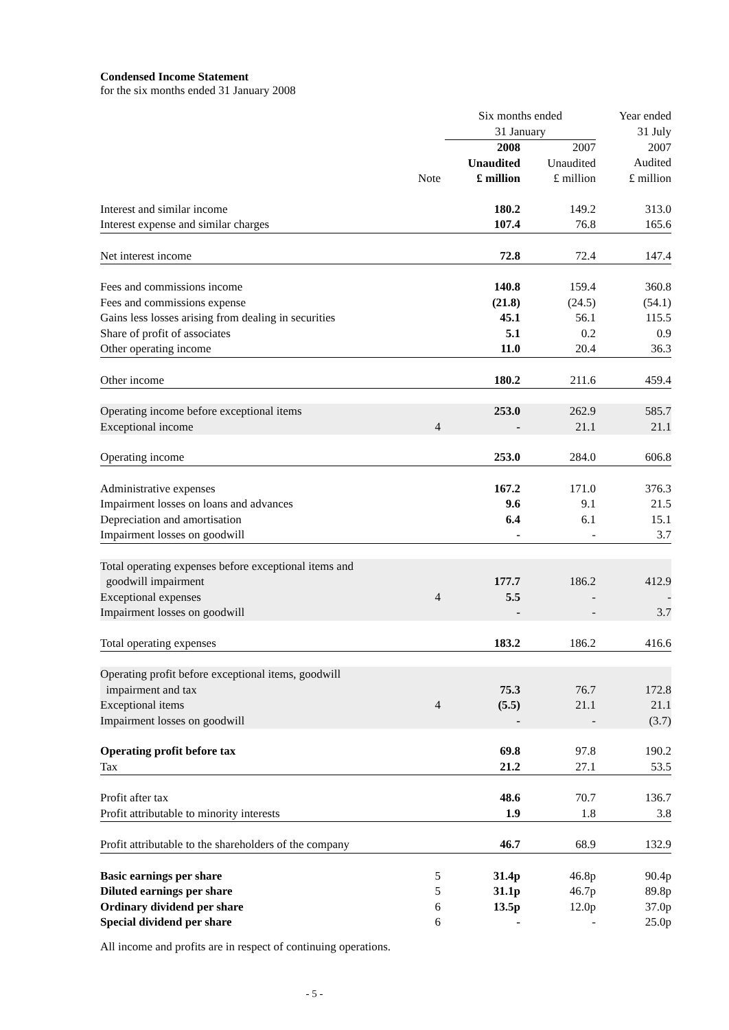Condensed Income Statement
for the six months ended 31 January 2008
| | | Six months ended 31 January | | Year ended 31 July |
| | Note | 2008 Unaudited £ million | 2007 Unaudited £ million | 2007 Audited £ million |
| Interest and similar income | | 180.2 | 149.2 | 313.0 |
| Interest expense and similar charges | | 107.4 | 76.8 | 165.6 |
| Net interest income | | 72.8 | 72.4 | 147.4 |
| Fees and commissions income | | 140.8 | 159.4 | 360.8 |
| Fees and commissions expense | | (21.8) | (24.5) | (54.1) |
| Gains less losses arising from dealing in securities | | 45.1 | 56.1 | 115.5 |
| Share of profit of associates | | 5.1 | 0.2 | 0.9 |
| Other operating income | | 11.0 | 20.4 | 36.3 |
| Other income | | 180.2 | 211.6 | 459.4 |
| Operating income before exceptional items | | 253.0 | 262.9 | 585.7 |
| Exceptional income | 4 | - | 21.1 | 21.1 |
| Operating income | | 253.0 | 284.0 | 606.8 |
| Administrative expenses | | 167.2 | 171.0 | 376.3 |
| Impairment losses on loans and advances | | 9.6 | 9.1 | 21.5 |
| Depreciation and amortisation | | 6.4 | 6.1 | 15.1 |
| Impairment losses on goodwill | | - | - | 3.7 |
| Total operating expenses before exceptional items and goodwill impairment | | 177.7 | 186.2 | 412.9 |
| Exceptional expenses | 4 | 5.5 | - | - |
| Impairment losses on goodwill | | - | - | 3.7 |
| Total operating expenses | | 183.2 | 186.2 | 416.6 |
| Operating profit before exceptional items, goodwill impairment and tax | | 75.3 | 76.7 | 172.8 |
| Exceptional items | 4 | (5.5) | 21.1 | 21.1 |
| Impairment losses on goodwill | | - | - | (3.7) |
| Operating profit before tax | | 69.8 | 97.8 | 190.2 |
| Tax | | 21.2 | 27.1 | 53.5 |
| Profit after tax | | 48.6 | 70.7 | 136.7 |
| Profit attributable to minority interests | | 1.9 | 1.8 | 3.8 |
| Profit attributable to the shareholders of the company | | 46.7 | 68.9 | 132.9 |
| Basic earnings per share | 5 | 31.4p | 46.8p | 90.4p |
| Diluted earnings per share | 5 | 31.1p | 46.7p | 89.8p |
| Ordinary dividend per share | 6 | 13.5p | 12.0p | 37.0p |
| Special dividend per share | 6 | - | - | 25.0p |
All income and profits are in respect of continuing operations.
- 5 -